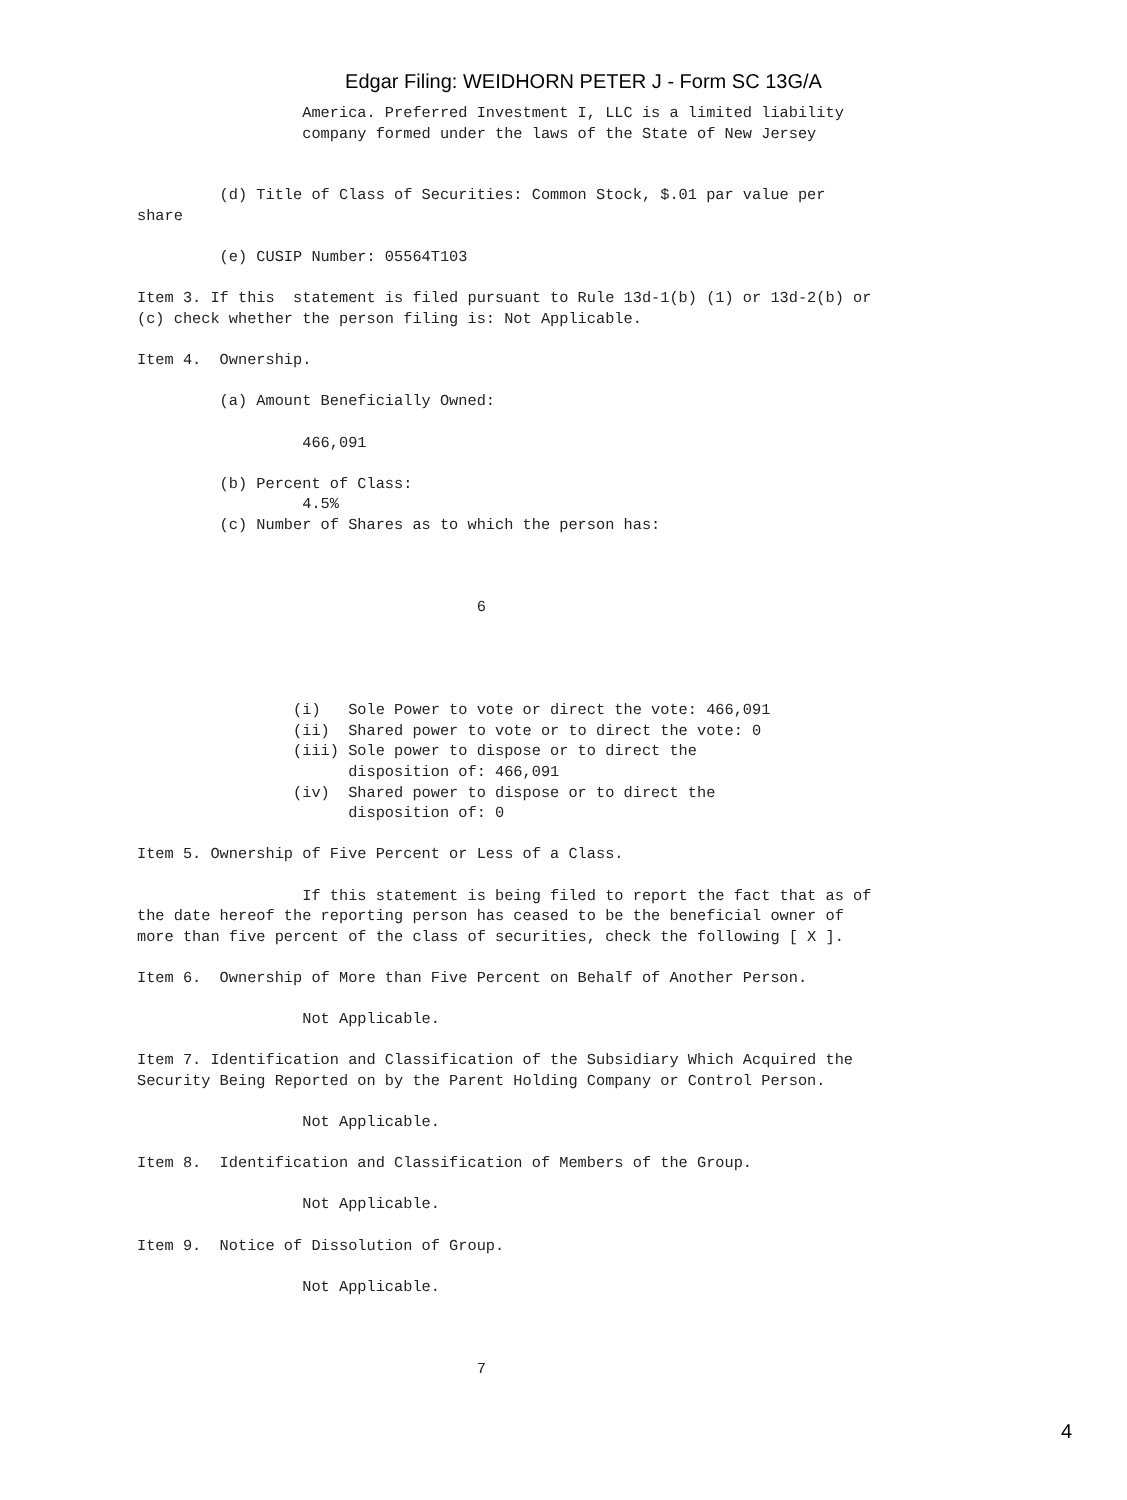Edgar Filing: WEIDHORN PETER J - Form SC 13G/A
                  America. Preferred Investment I, LLC is a limited liability
                  company formed under the laws of the State of New Jersey


         (d) Title of Class of Securities: Common Stock, $.01 par value per
share

         (e) CUSIP Number: 05564T103

Item 3. If this  statement is filed pursuant to Rule 13d-1(b) (1) or 13d-2(b) or
(c) check whether the person filing is: Not Applicable.

Item 4.  Ownership.

         (a) Amount Beneficially Owned:

                  466,091

         (b) Percent of Class:
                  4.5%
         (c) Number of Shares as to which the person has:



                                     6




                 (i)   Sole Power to vote or direct the vote: 466,091
                 (ii)  Shared power to vote or to direct the vote: 0
                 (iii) Sole power to dispose or to direct the
                       disposition of: 466,091
                 (iv)  Shared power to dispose or to direct the
                       disposition of: 0

Item 5. Ownership of Five Percent or Less of a Class.

                  If this statement is being filed to report the fact that as of
the date hereof the reporting person has ceased to be the beneficial owner of
more than five percent of the class of securities, check the following [ X ].

Item 6.  Ownership of More than Five Percent on Behalf of Another Person.

                  Not Applicable.

Item 7. Identification and Classification of the Subsidiary Which Acquired the
Security Being Reported on by the Parent Holding Company or Control Person.

                  Not Applicable.

Item 8.  Identification and Classification of Members of the Group.

                  Not Applicable.

Item 9.  Notice of Dissolution of Group.

                  Not Applicable.



                                     7
4